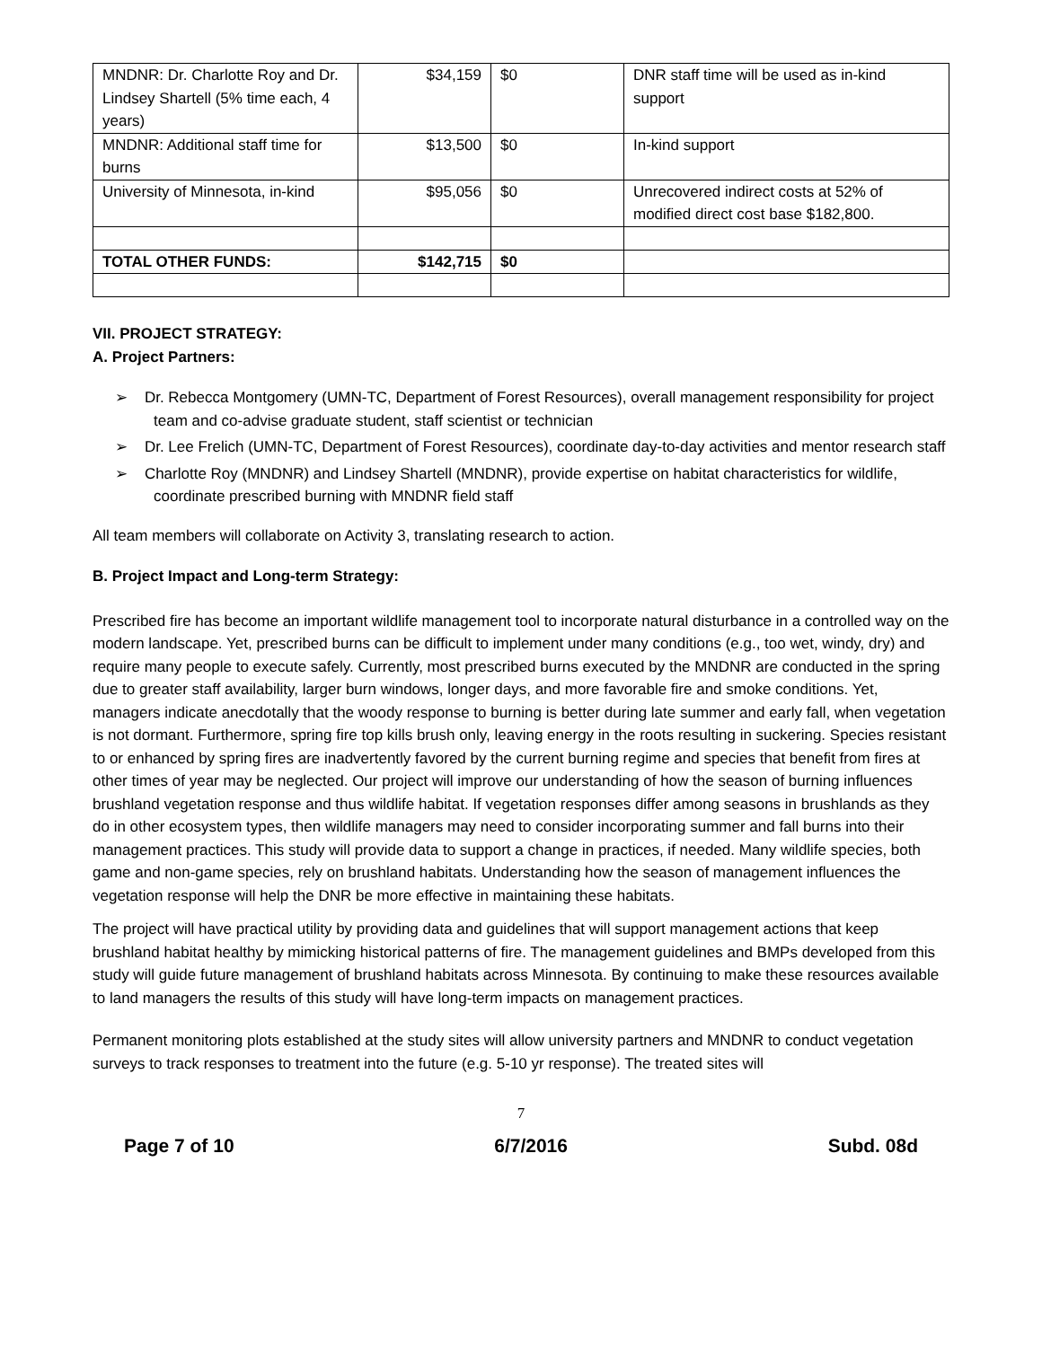| MNDNR: Dr. Charlotte Roy and Dr. Lindsey Shartell (5% time each, 4 years) | $34,159 | $0 | DNR staff time will be used as in-kind support |
| MNDNR: Additional staff time for burns | $13,500 | $0 | In-kind support |
| University of Minnesota, in-kind | $95,056 | $0 | Unrecovered indirect costs at 52% of modified direct cost base $182,800. |
| TOTAL OTHER FUNDS: | $142,715 | $0 | |
VII. PROJECT STRATEGY:
A. Project Partners:
➢ Dr. Rebecca Montgomery (UMN-TC, Department of Forest Resources), overall management responsibility for project team and co-advise graduate student, staff scientist or technician
➢ Dr. Lee Frelich (UMN-TC, Department of Forest Resources), coordinate day-to-day activities and mentor research staff
➢ Charlotte Roy (MNDNR) and Lindsey Shartell (MNDNR), provide expertise on habitat characteristics for wildlife, coordinate prescribed burning with MNDNR field staff
All team members will collaborate on Activity 3, translating research to action.
B. Project Impact and Long-term Strategy:
Prescribed fire has become an important wildlife management tool to incorporate natural disturbance in a controlled way on the modern landscape. Yet, prescribed burns can be difficult to implement under many conditions (e.g., too wet, windy, dry) and require many people to execute safely. Currently, most prescribed burns executed by the MNDNR are conducted in the spring due to greater staff availability, larger burn windows, longer days, and more favorable fire and smoke conditions. Yet, managers indicate anecdotally that the woody response to burning is better during late summer and early fall, when vegetation is not dormant. Furthermore, spring fire top kills brush only, leaving energy in the roots resulting in suckering. Species resistant to or enhanced by spring fires are inadvertently favored by the current burning regime and species that benefit from fires at other times of year may be neglected. Our project will improve our understanding of how the season of burning influences brushland vegetation response and thus wildlife habitat. If vegetation responses differ among seasons in brushlands as they do in other ecosystem types, then wildlife managers may need to consider incorporating summer and fall burns into their management practices. This study will provide data to support a change in practices, if needed. Many wildlife species, both game and non-game species, rely on brushland habitats. Understanding how the season of management influences the vegetation response will help the DNR be more effective in maintaining these habitats.
The project will have practical utility by providing data and guidelines that will support management actions that keep brushland habitat healthy by mimicking historical patterns of fire. The management guidelines and BMPs developed from this study will guide future management of brushland habitats across Minnesota. By continuing to make these resources available to land managers the results of this study will have long-term impacts on management practices.
Permanent monitoring plots established at the study sites will allow university partners and MNDNR to conduct vegetation surveys to track responses to treatment into the future (e.g. 5-10 yr response). The treated sites will
7
Page 7 of 10 6/7/2016 Subd. 08d